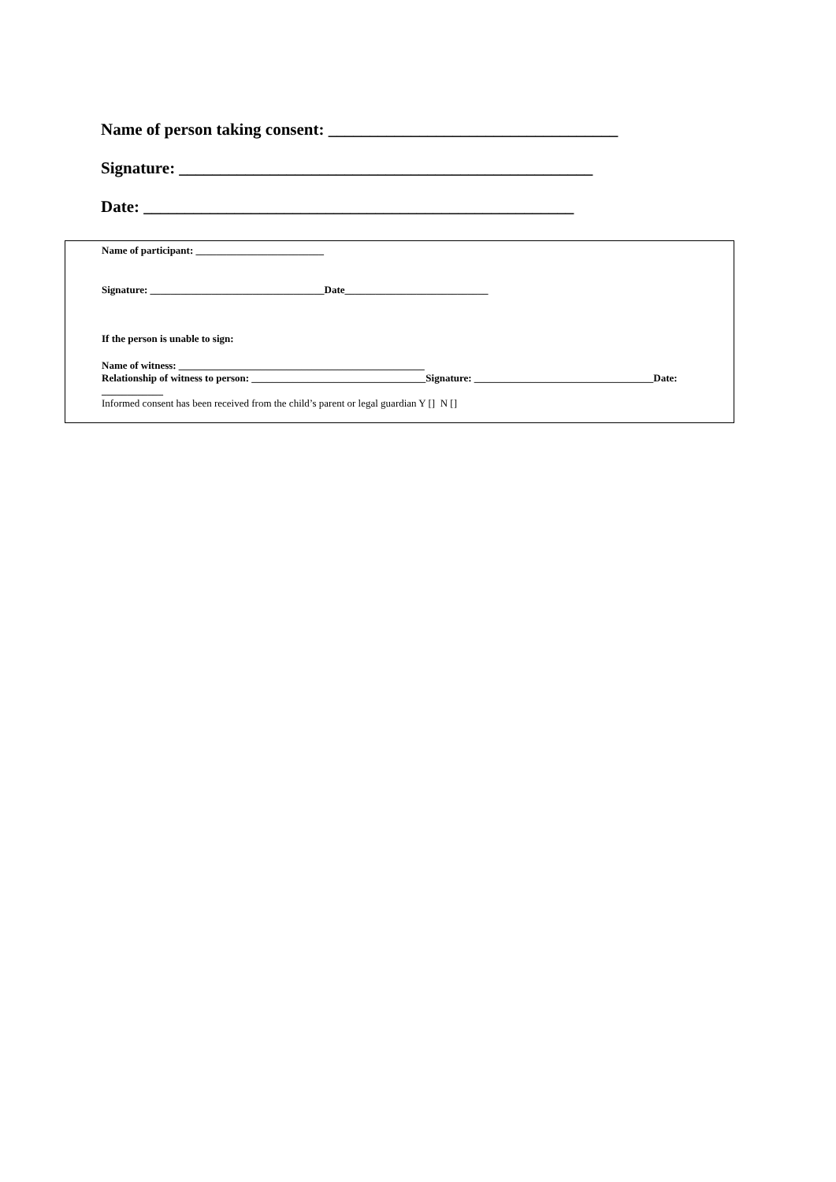Name of person taking consent: ___________________________________
Signature: __________________________________________________
Date: ____________________________________________________
Name of participant: _________________________
Signature: __________________________________Date____________________________
If the person is unable to sign:
Name of witness: ________________________________________________
Relationship of witness to person: __________________________________Signature: ___________________________________Date:
____________
Informed consent has been received from the child’s parent or legal guardian Y [] N []